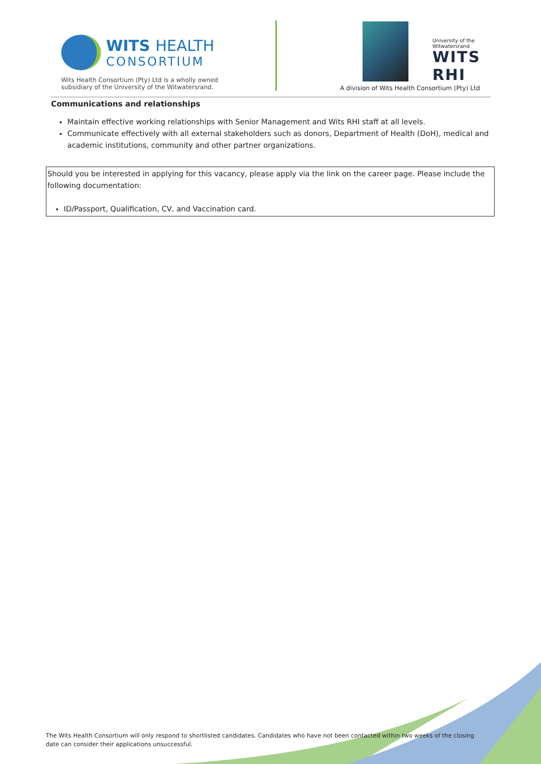WITS HEALTH
CONSORTIUM
Wits Health Consortium (Pty) Ltd is a wholly owned
subsidiary of the University of the Witwatersrand.
University of the Witwatersrand
WITS RHI
A division of Wits Health Consortium (Pty) Ltd
Communications and relationships
Maintain effective working relationships with Senior Management and Wits RHI staff at all levels.
Communicate effectively with all external stakeholders such as donors, Department of Health (DoH), medical and academic institutions, community and other partner organizations.
Should you be interested in applying for this vacancy, please apply via the link on the career page. Please include the following documentation:
ID/Passport, Qualification, CV, and Vaccination card.
The Wits Health Consortium will only respond to shortlisted candidates. Candidates who have not been contacted within two weeks of the closing date can consider their applications unsuccessful.